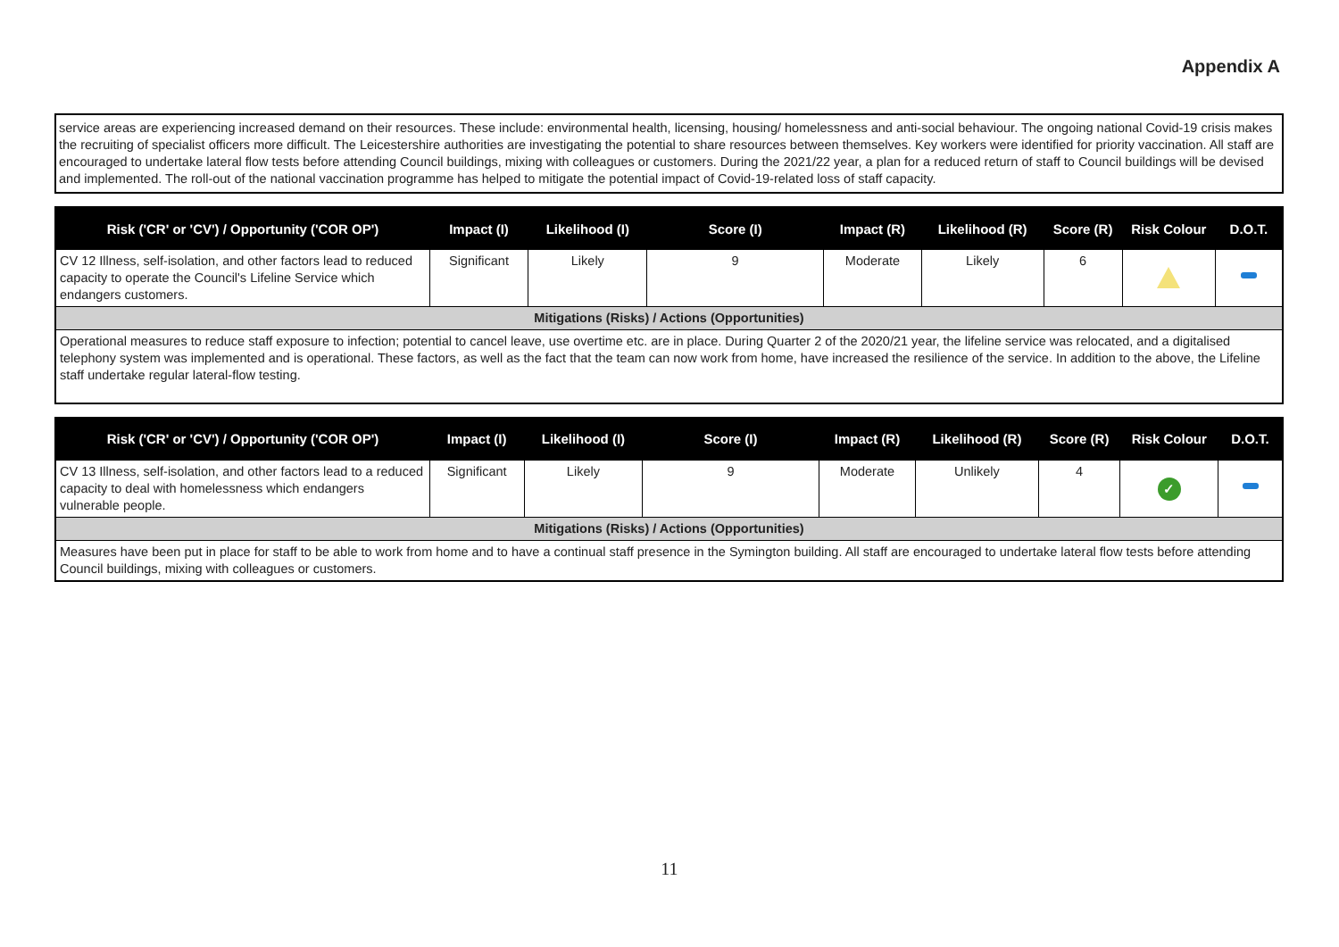Appendix A
service areas are experiencing increased demand on their resources. These include: environmental health, licensing, housing/ homelessness and anti-social behaviour. The ongoing national Covid-19 crisis makes the recruiting of specialist officers more difficult. The Leicestershire authorities are investigating the potential to share resources between themselves. Key workers were identified for priority vaccination. All staff are encouraged to undertake lateral flow tests before attending Council buildings, mixing with colleagues or customers. During the 2021/22 year, a plan for a reduced return of staff to Council buildings will be devised and implemented. The roll-out of the national vaccination programme has helped to mitigate the potential impact of Covid-19-related loss of staff capacity.
| Risk ('CR' or 'CV') / Opportunity ('COR OP') | Impact (I) | Likelihood (I) | Score (I) | Impact (R) | Likelihood (R) | Score (R) | Risk Colour | D.O.T. |
| --- | --- | --- | --- | --- | --- | --- | --- | --- |
| CV 12 Illness, self-isolation, and other factors lead to reduced capacity to operate the Council's Lifeline Service which endangers customers. | Significant | Likely | 9 | Moderate | Likely | 6 | | |
| Mitigations (Risks) / Actions (Opportunities) | | | | | | | | |
| Operational measures to reduce staff exposure to infection; potential to cancel leave, use overtime etc. are in place. During Quarter 2 of the 2020/21 year, the lifeline service was relocated, and a digitalised telephony system was implemented and is operational. These factors, as well as the fact that the team can now work from home, have increased the resilience of the service. In addition to the above, the Lifeline staff undertake regular lateral-flow testing. | | | | | | | | |
| Risk ('CR' or 'CV') / Opportunity ('COR OP') | Impact (I) | Likelihood (I) | Score (I) | Impact (R) | Likelihood (R) | Score (R) | Risk Colour | D.O.T. |
| --- | --- | --- | --- | --- | --- | --- | --- | --- |
| CV 13 Illness, self-isolation, and other factors lead to a reduced capacity to deal with homelessness which endangers vulnerable people. | Significant | Likely | 9 | Moderate | Unlikely | 4 | ✓ | |
| Mitigations (Risks) / Actions (Opportunities) | | | | | | | | |
| Measures have been put in place for staff to be able to work from home and to have a continual staff presence in the Symington building. All staff are encouraged to undertake lateral flow tests before attending Council buildings, mixing with colleagues or customers. | | | | | | | | |
11